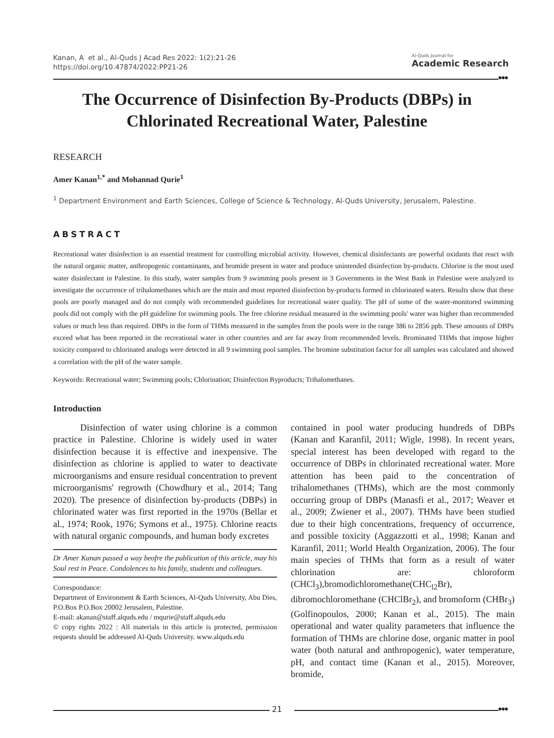Kanan, A et al., Al-Quds J Acad Res 2022: 1(2):21-26
https://doi.org/10.47874/2022:PP21-26
Al-Quds Journal for
Academic Research
●●●
The Occurrence of Disinfection By-Products (DBPs) in Chlorinated Recreational Water, Palestine
RESEARCH
Amer Kanan<sup>1,*</sup> and Mohannad Qurie<sup>1</sup>
<sup>1</sup> Department Environment and Earth Sciences, College of Science & Technology, Al-Quds University, Jerusalem, Palestine.
ABSTRACT
Recreational water disinfection is an essential treatment for controlling microbial activity. However, chemical disinfectants are powerful oxidants that react with the natural organic matter, anthropogenic contaminants, and bromide present in water and produce unintended disinfection by-products. Chlorine is the most used water disinfectant in Palestine. In this study, water samples from 9 swimming pools present in 3 Governments in the West Bank in Palestine were analyzed to investigate the occurrence of trihalomethanes which are the main and most reported disinfection by-products formed in chlorinated waters. Results show that these pools are poorly managed and do not comply with recommended guidelines for recreational water quality. The pH of some of the water-monitored swimming pools did not comply with the pH guideline for swimming pools. The free chlorine residual measured in the swimming pools' water was higher than recommended values or much less than required. DBPs in the form of THMs measured in the samples from the pools were in the range 386 to 2856 ppb. These amounts of DBPs exceed what has been reported in the recreational water in other countries and are far away from recommended levels. Brominated THMs that impose higher toxicity compared to chlorinated analogs were detected in all 9 swimming pool samples. The bromine substitution factor for all samples was calculated and showed a correlation with the pH of the water sample.
Keywords: Recreational water; Swimming pools; Chlorination; Disinfection Byproducts; Trihalomethanes.
Introduction
Disinfection of water using chlorine is a common practice in Palestine. Chlorine is widely used in water disinfection because it is effective and inexpensive. The disinfection as chlorine is applied to water to deactivate microorganisms and ensure residual concentration to prevent microorganisms' regrowth (Chowdhury et al., 2014; Tang 2020). The presence of disinfection by-products (DBPs) in chlorinated water was first reported in the 1970s (Bellar et al., 1974; Rook, 1976; Symons et al., 1975). Chlorine reacts with natural organic compounds, and human body excretes
Dr Amer Kanan passed a way beofre the publication of this article, may his Soul rest in Peace. Condolences to his family, students and colleagues.
Correspondance:
Department of Environment & Earth Sciences, Al-Quds University, Abu Dies, P.O.Box P.O.Box 20002 Jerusalem, Palestine.
E-mail: akanan@staff.alquds.edu / mqurie@staff.alquds.edu
© copy rights 2022 : All materials in this article is protected, permission requests should be addressed Al-Quds University. www.alquds.edu
contained in pool water producing hundreds of DBPs (Kanan and Karanfil, 2011; Wigle, 1998). In recent years, special interest has been developed with regard to the occurrence of DBPs in chlorinated recreational water. More attention has been paid to the concentration of trihalomethanes (THMs), which are the most commonly occurring group of DBPs (Manasfi et al., 2017; Weaver et al., 2009; Zwiener et al., 2007). THMs have been studied due to their high concentrations, frequency of occurrence, and possible toxicity (Aggazzotti et al., 1998; Kanan and Karanfil, 2011; World Health Organization, 2006). The four main species of THMs that form as a result of water chlorination are: chloroform (CHCl<sub>3</sub>),bromodichloromethane(CHC<sub>l2</sub>Br), dibromochloromethane (CHClBr<sub>2</sub>), and bromoform (CHBr<sub>3</sub>) (Golfinopoulos, 2000; Kanan et al., 2015). The main operational and water quality parameters that influence the formation of THMs are chlorine dose, organic matter in pool water (both natural and anthropogenic), water temperature, pH, and contact time (Kanan et al., 2015). Moreover, bromide,
●●●
21